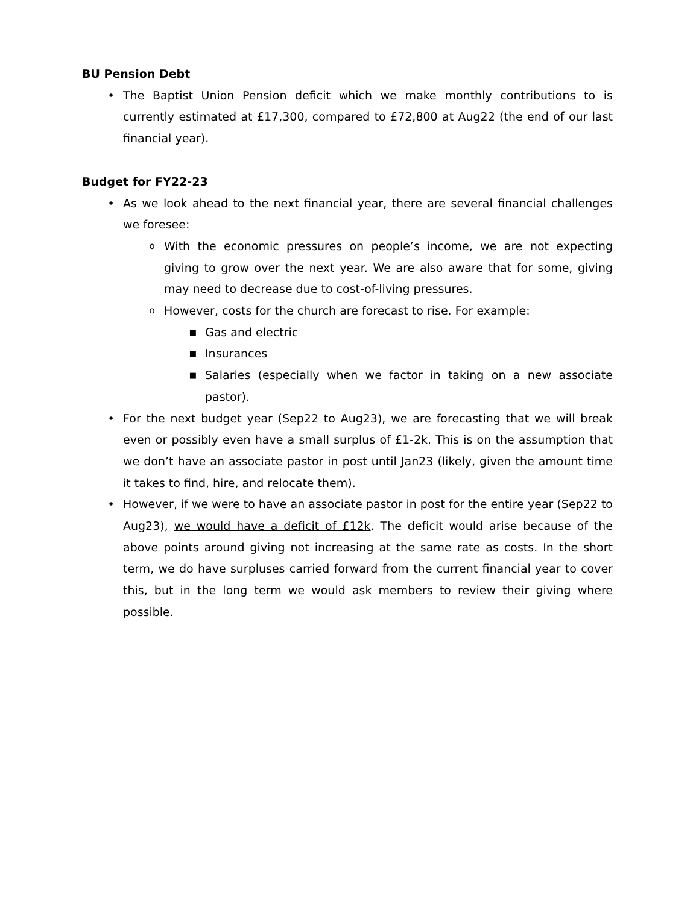BU Pension Debt
• The Baptist Union Pension deficit which we make monthly contributions to is currently estimated at £17,300, compared to £72,800 at Aug22 (the end of our last financial year).
Budget for FY22-23
• As we look ahead to the next financial year, there are several financial challenges we foresee:
o With the economic pressures on people’s income, we are not expecting giving to grow over the next year. We are also aware that for some, giving may need to decrease due to cost-of-living pressures.
o However, costs for the church are forecast to rise. For example:
■ Gas and electric
■ Insurances
■ Salaries (especially when we factor in taking on a new associate pastor).
• For the next budget year (Sep22 to Aug23), we are forecasting that we will break even or possibly even have a small surplus of £1-2k. This is on the assumption that we don’t have an associate pastor in post until Jan23 (likely, given the amount time it takes to find, hire, and relocate them).
• However, if we were to have an associate pastor in post for the entire year (Sep22 to Aug23), we would have a deficit of £12k. The deficit would arise because of the above points around giving not increasing at the same rate as costs. In the short term, we do have surpluses carried forward from the current financial year to cover this, but in the long term we would ask members to review their giving where possible.